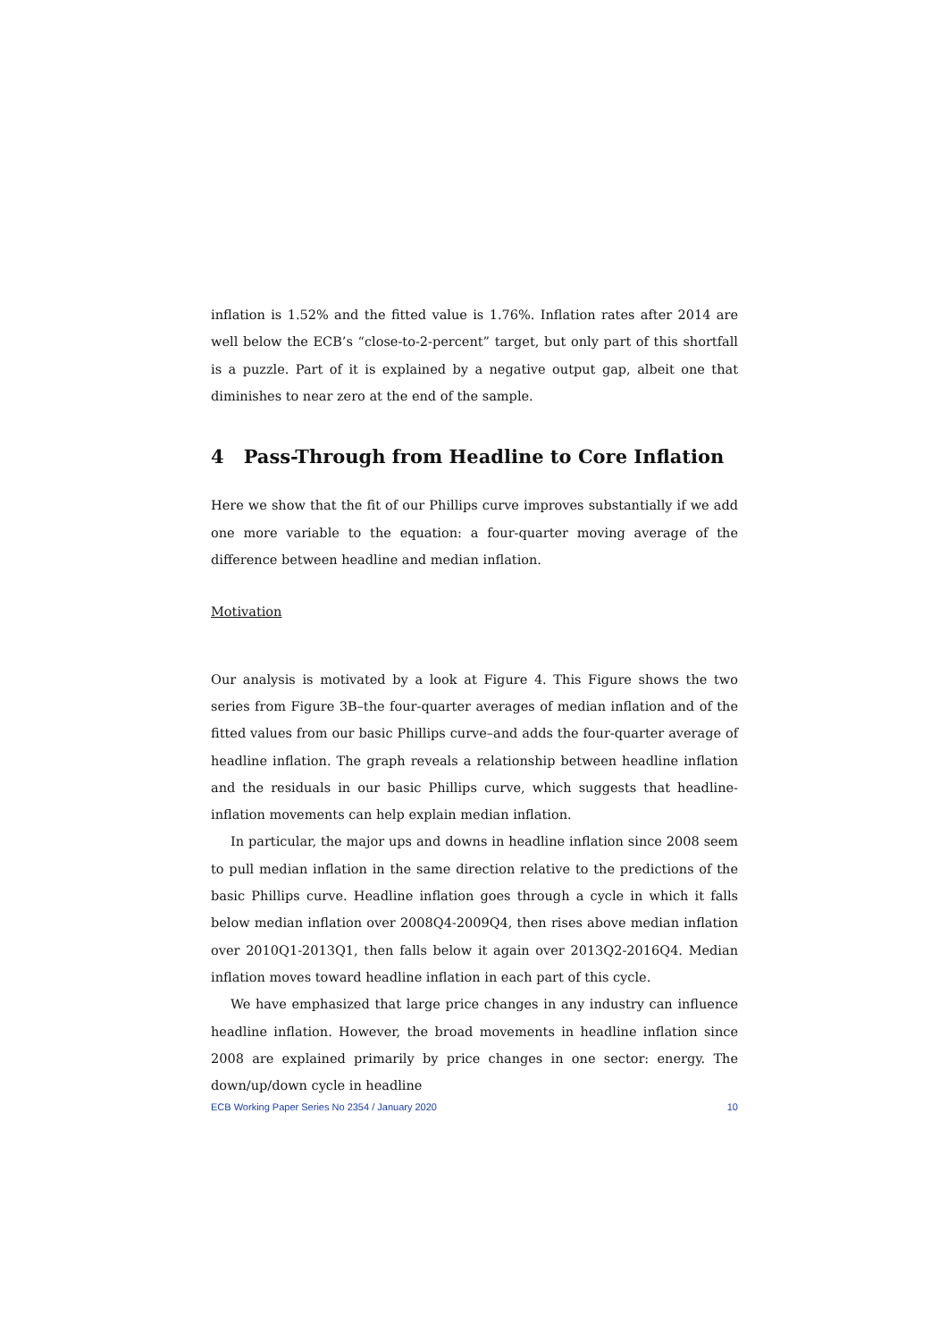inflation is 1.52% and the fitted value is 1.76%. Inflation rates after 2014 are well below the ECB’s “close-to-2-percent” target, but only part of this shortfall is a puzzle. Part of it is explained by a negative output gap, albeit one that diminishes to near zero at the end of the sample.
4 Pass-Through from Headline to Core Inflation
Here we show that the fit of our Phillips curve improves substantially if we add one more variable to the equation: a four-quarter moving average of the difference between headline and median inflation.
Motivation
Our analysis is motivated by a look at Figure 4. This Figure shows the two series from Figure 3B–the four-quarter averages of median inflation and of the fitted values from our basic Phillips curve–and adds the four-quarter average of headline inflation. The graph reveals a relationship between headline inflation and the residuals in our basic Phillips curve, which suggests that headline-inflation movements can help explain median inflation.
In particular, the major ups and downs in headline inflation since 2008 seem to pull median inflation in the same direction relative to the predictions of the basic Phillips curve. Headline inflation goes through a cycle in which it falls below median inflation over 2008Q4-2009Q4, then rises above median inflation over 2010Q1-2013Q1, then falls below it again over 2013Q2-2016Q4. Median inflation moves toward headline inflation in each part of this cycle.
We have emphasized that large price changes in any industry can influence headline inflation. However, the broad movements in headline inflation since 2008 are explained primarily by price changes in one sector: energy. The down/up/down cycle in headline
ECB Working Paper Series No 2354 / January 2020 10